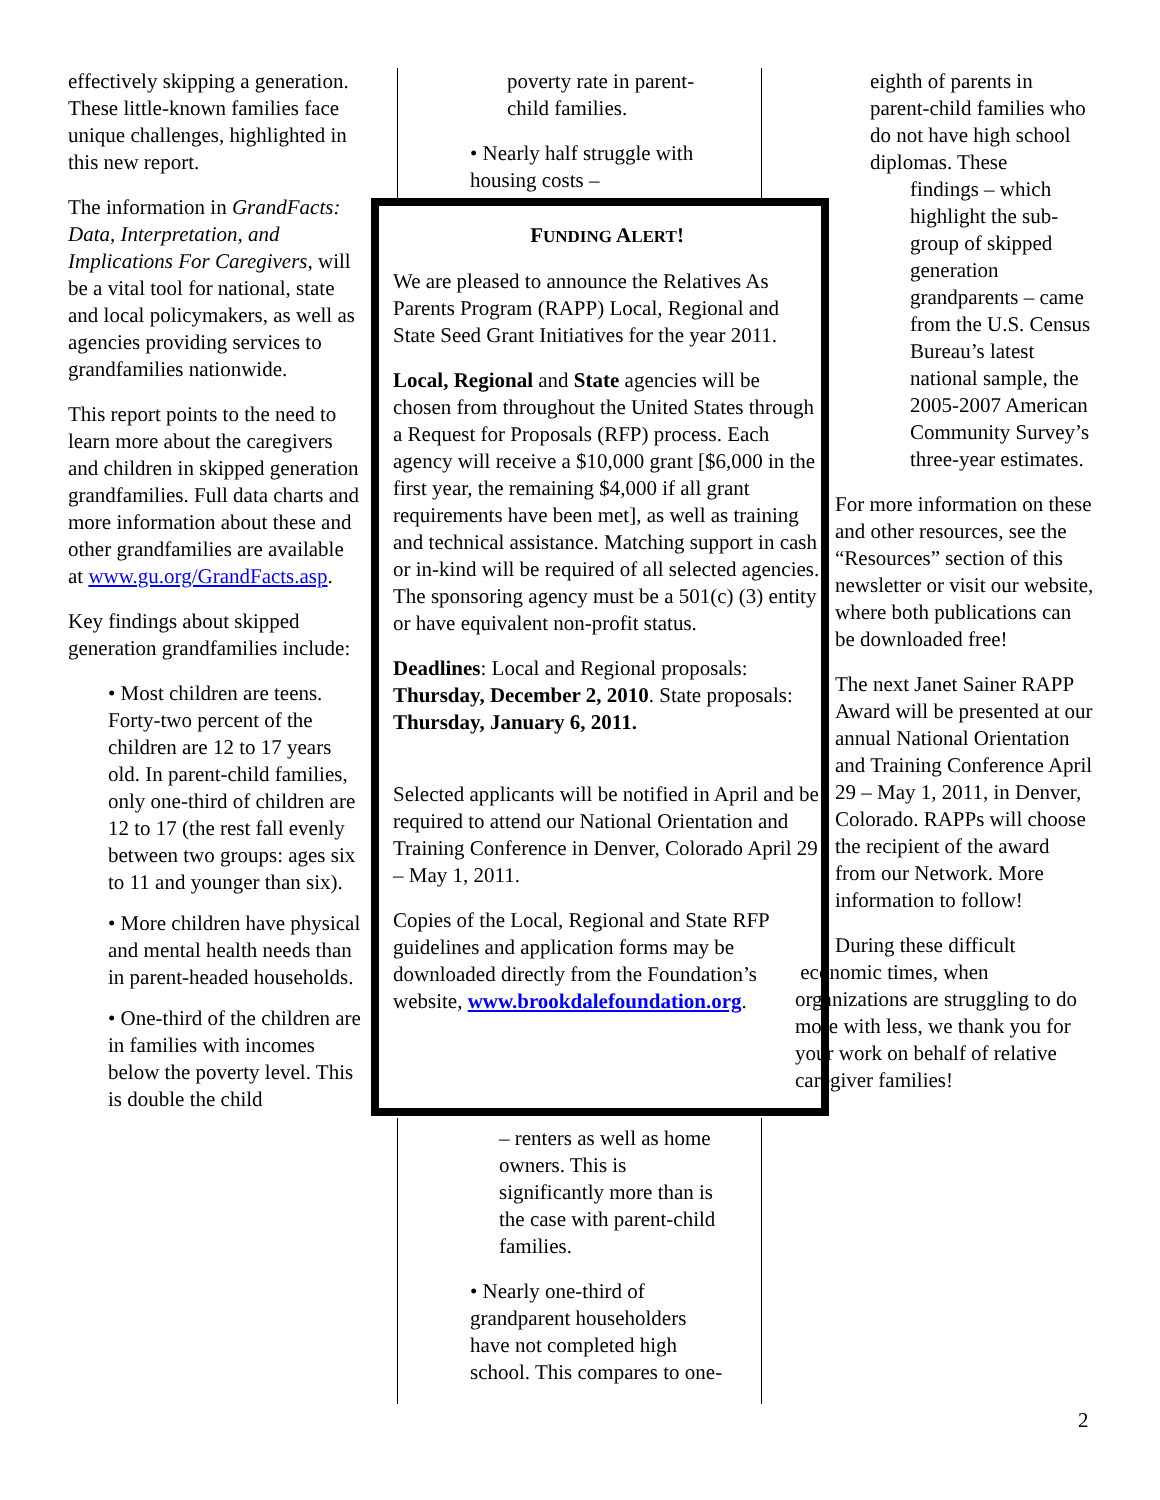effectively skipping a generation. These little-known families face unique challenges, highlighted in this new report.
The information in GrandFacts: Data, Interpretation, and Implications For Caregivers, will be a vital tool for national, state and local policymakers, as well as agencies providing services to grandfamilies nationwide.
This report points to the need to learn more about the caregivers and children in skipped generation grandfamilies. Full data charts and more information about these and other grandfamilies are available at www.gu.org/GrandFacts.asp.
Key findings about skipped generation grandfamilies include:
• Most children are teens. Forty-two percent of the children are 12 to 17 years old. In parent-child families, only one-third of children are 12 to 17 (the rest fall evenly between two groups: ages six to 11 and younger than six).
• More children have physical and mental health needs than in parent-headed households.
• One-third of the children are in families with incomes below the poverty level. This is double the child
poverty rate in parent-child families.
• Nearly half struggle with housing costs –
FUNDING ALERT!
We are pleased to announce the Relatives As Parents Program (RAPP) Local, Regional and State Seed Grant Initiatives for the year 2011.
Local, Regional and State agencies will be chosen from throughout the United States through a Request for Proposals (RFP) process. Each agency will receive a $10,000 grant [$6,000 in the first year, the remaining $4,000 if all grant requirements have been met], as well as training and technical assistance. Matching support in cash or in-kind will be required of all selected agencies. The sponsoring agency must be a 501(c) (3) entity or have equivalent non-profit status.
Deadlines: Local and Regional proposals: Thursday, December 2, 2010. State proposals: Thursday, January 6, 2011.
Selected applicants will be notified in April and be required to attend our National Orientation and Training Conference in Denver, Colorado April 29 – May 1, 2011.
Copies of the Local, Regional and State RFP guidelines and application forms may be downloaded directly from the Foundation’s website, www.brookdalefoundation.org.
– renters as well as home owners. This is significantly more than is the case with parent-child families.
• Nearly one-third of grandparent householders have not completed high school. This compares to one-
eighth of parents in parent-child families who do not have high school diplomas. These
findings – which highlight the sub-group of skipped generation grandparents – came from the U.S. Census Bureau’s latest national sample, the 2005-2007 American Community Survey’s three-year estimates.
For more information on these and other resources, see the “Resources” section of this newsletter or visit our website, where both publications can be downloaded free!
The next Janet Sainer RAPP Award will be presented at our annual National Orientation and Training Conference April 29 – May 1, 2011, in Denver, Colorado. RAPPs will choose the recipient of the award from our Network. More information to follow!
During these difficult
economic times, when organizations are struggling to do more with less, we thank you for your work on behalf of relative caregiver families!
2